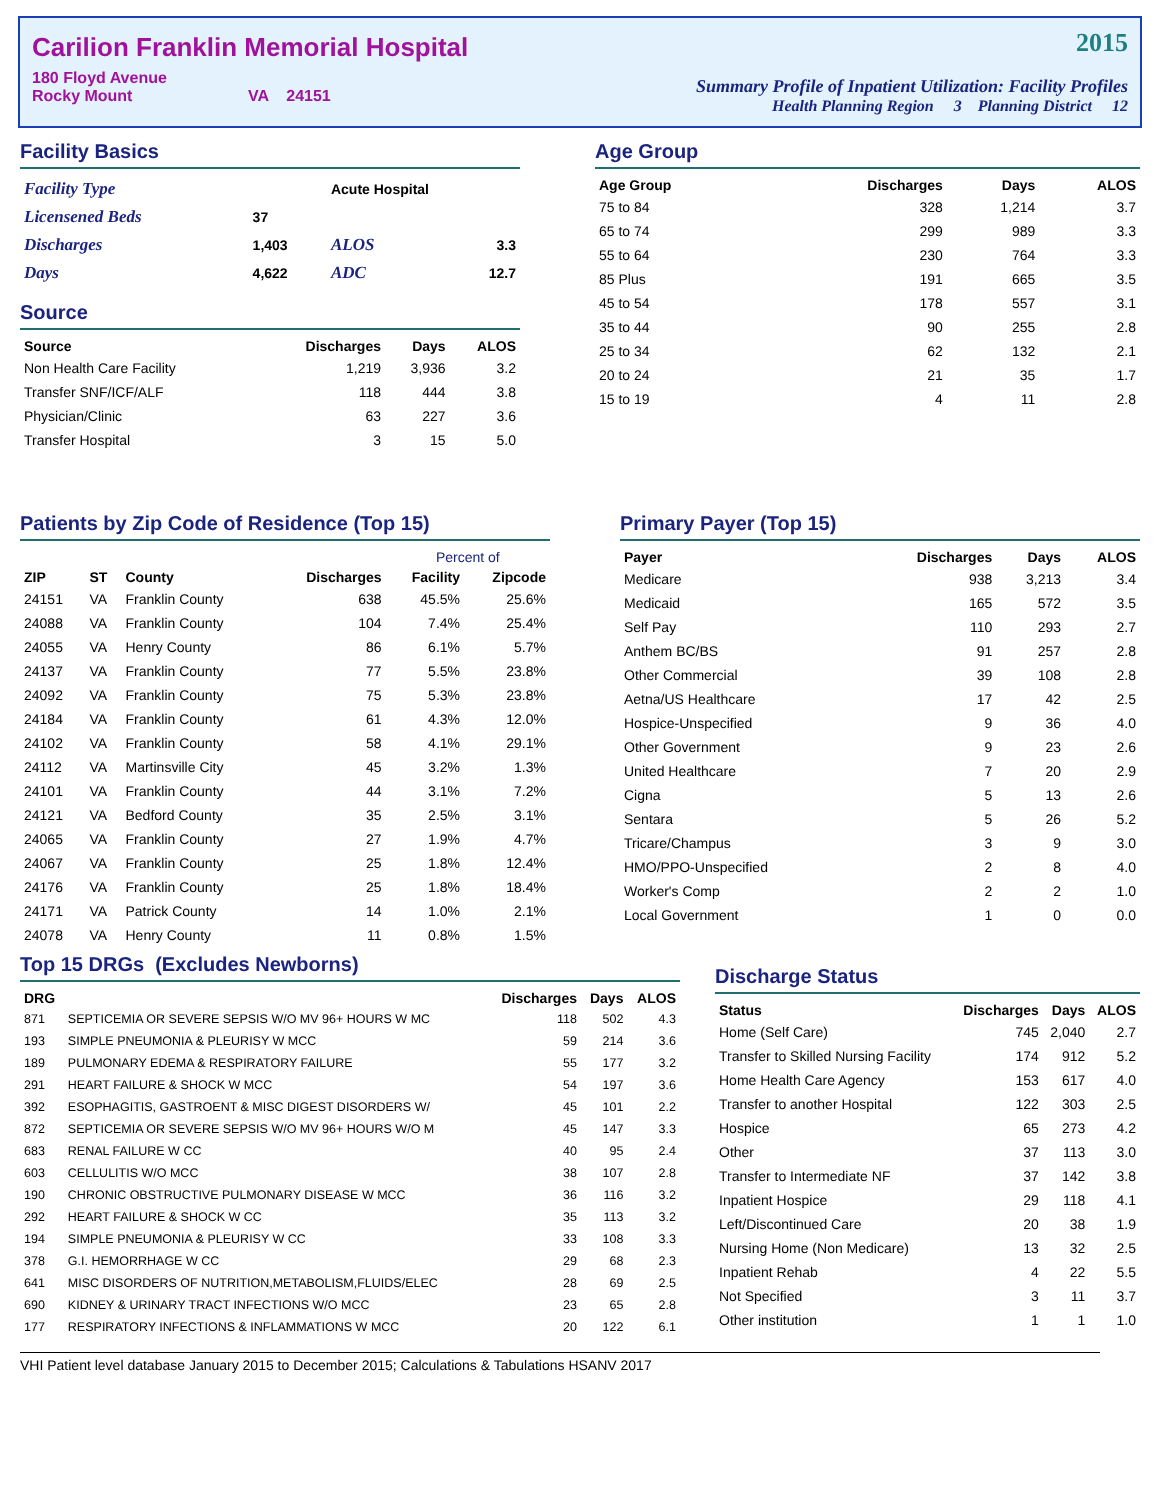Carilion Franklin Memorial Hospital
180 Floyd Avenue
Rocky Mount VA 24151
2015
Summary Profile of Inpatient Utilization: Facility Profiles
Health Planning Region 3 Planning District 12
Facility Basics
| Facility Type | | Acute Hospital | |
| Licensened Beds | 37 | | |
| Discharges | 1,403 | ALOS | 3.3 |
| Days | 4,622 | ADC | 12.7 |
Source
| Source | Discharges | Days | ALOS |
| --- | --- | --- | --- |
| Non Health Care Facility | 1,219 | 3,936 | 3.2 |
| Transfer SNF/ICF/ALF | 118 | 444 | 3.8 |
| Physician/Clinic | 63 | 227 | 3.6 |
| Transfer Hospital | 3 | 15 | 5.0 |
Age Group
| Age Group | Discharges | Days | ALOS |
| --- | --- | --- | --- |
| 75 to 84 | 328 | 1,214 | 3.7 |
| 65 to 74 | 299 | 989 | 3.3 |
| 55 to 64 | 230 | 764 | 3.3 |
| 85 Plus | 191 | 665 | 3.5 |
| 45 to 54 | 178 | 557 | 3.1 |
| 35 to 44 | 90 | 255 | 2.8 |
| 25 to 34 | 62 | 132 | 2.1 |
| 20 to 24 | 21 | 35 | 1.7 |
| 15 to 19 | 4 | 11 | 2.8 |
Patients by Zip Code of Residence (Top 15)
| | | | | Percent of | |
| --- | --- | --- | --- | --- | --- |
| ZIP | ST | County | Discharges | Facility | Zipcode |
| 24151 | VA | Franklin County | 638 | 45.5% | 25.6% |
| 24088 | VA | Franklin County | 104 | 7.4% | 25.4% |
| 24055 | VA | Henry County | 86 | 6.1% | 5.7% |
| 24137 | VA | Franklin County | 77 | 5.5% | 23.8% |
| 24092 | VA | Franklin County | 75 | 5.3% | 23.8% |
| 24184 | VA | Franklin County | 61 | 4.3% | 12.0% |
| 24102 | VA | Franklin County | 58 | 4.1% | 29.1% |
| 24112 | VA | Martinsville City | 45 | 3.2% | 1.3% |
| 24101 | VA | Franklin County | 44 | 3.1% | 7.2% |
| 24121 | VA | Bedford County | 35 | 2.5% | 3.1% |
| 24065 | VA | Franklin County | 27 | 1.9% | 4.7% |
| 24067 | VA | Franklin County | 25 | 1.8% | 12.4% |
| 24176 | VA | Franklin County | 25 | 1.8% | 18.4% |
| 24171 | VA | Patrick County | 14 | 1.0% | 2.1% |
| 24078 | VA | Henry County | 11 | 0.8% | 1.5% |
Primary Payer (Top 15)
| Payer | Discharges | Days | ALOS |
| --- | --- | --- | --- |
| Medicare | 938 | 3,213 | 3.4 |
| Medicaid | 165 | 572 | 3.5 |
| Self Pay | 110 | 293 | 2.7 |
| Anthem BC/BS | 91 | 257 | 2.8 |
| Other Commercial | 39 | 108 | 2.8 |
| Aetna/US Healthcare | 17 | 42 | 2.5 |
| Hospice-Unspecified | 9 | 36 | 4.0 |
| Other Government | 9 | 23 | 2.6 |
| United Healthcare | 7 | 20 | 2.9 |
| Cigna | 5 | 13 | 2.6 |
| Sentara | 5 | 26 | 5.2 |
| Tricare/Champus | 3 | 9 | 3.0 |
| HMO/PPO-Unspecified | 2 | 8 | 4.0 |
| Worker's Comp | 2 | 2 | 1.0 |
| Local Government | 1 | 0 | 0.0 |
Top 15 DRGs (Excludes Newborns)
| DRG | | Discharges | Days | ALOS |
| --- | --- | --- | --- | --- |
| 871 | SEPTICEMIA OR SEVERE SEPSIS W/O MV 96+ HOURS W MC | 118 | 502 | 4.3 |
| 193 | SIMPLE PNEUMONIA & PLEURISY W MCC | 59 | 214 | 3.6 |
| 189 | PULMONARY EDEMA & RESPIRATORY FAILURE | 55 | 177 | 3.2 |
| 291 | HEART FAILURE & SHOCK W MCC | 54 | 197 | 3.6 |
| 392 | ESOPHAGITIS, GASTROENT & MISC DIGEST DISORDERS W/ | 45 | 101 | 2.2 |
| 872 | SEPTICEMIA OR SEVERE SEPSIS W/O MV 96+ HOURS W/O M | 45 | 147 | 3.3 |
| 683 | RENAL FAILURE W CC | 40 | 95 | 2.4 |
| 603 | CELLULITIS W/O MCC | 38 | 107 | 2.8 |
| 190 | CHRONIC OBSTRUCTIVE PULMONARY DISEASE W MCC | 36 | 116 | 3.2 |
| 292 | HEART FAILURE & SHOCK W CC | 35 | 113 | 3.2 |
| 194 | SIMPLE PNEUMONIA & PLEURISY W CC | 33 | 108 | 3.3 |
| 378 | G.I. HEMORRHAGE W CC | 29 | 68 | 2.3 |
| 641 | MISC DISORDERS OF NUTRITION,METABOLISM,FLUIDS/ELEC | 28 | 69 | 2.5 |
| 690 | KIDNEY & URINARY TRACT INFECTIONS W/O MCC | 23 | 65 | 2.8 |
| 177 | RESPIRATORY INFECTIONS & INFLAMMATIONS W MCC | 20 | 122 | 6.1 |
Discharge Status
| Status | Discharges | Days | ALOS |
| --- | --- | --- | --- |
| Home (Self Care) | 745 | 2,040 | 2.7 |
| Transfer to Skilled Nursing Facility | 174 | 912 | 5.2 |
| Home Health Care Agency | 153 | 617 | 4.0 |
| Transfer to another Hospital | 122 | 303 | 2.5 |
| Hospice | 65 | 273 | 4.2 |
| Other | 37 | 113 | 3.0 |
| Transfer to Intermediate NF | 37 | 142 | 3.8 |
| Inpatient Hospice | 29 | 118 | 4.1 |
| Left/Discontinued Care | 20 | 38 | 1.9 |
| Nursing Home (Non Medicare) | 13 | 32 | 2.5 |
| Inpatient Rehab | 4 | 22 | 5.5 |
| Not Specified | 3 | 11 | 3.7 |
| Other institution | 1 | 1 | 1.0 |
VHI Patient level database January 2015 to December 2015; Calculations & Tabulations HSANV 2017